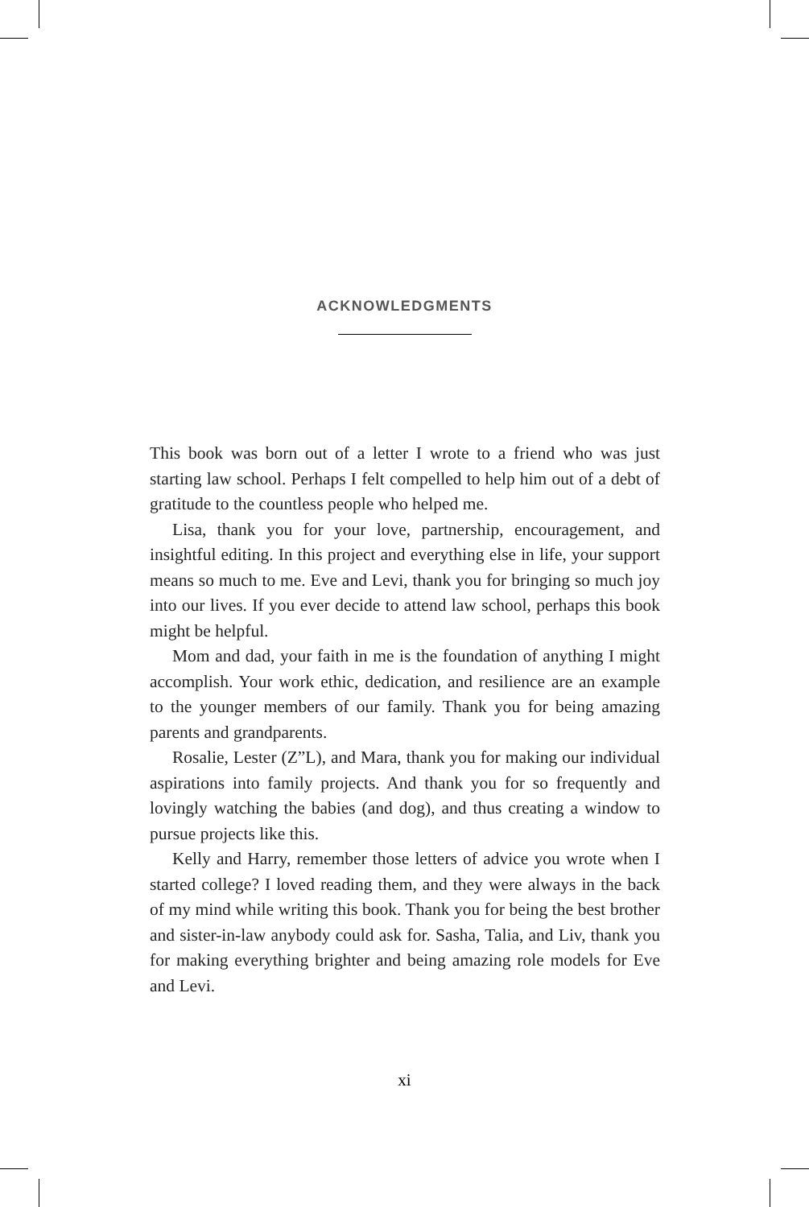ACKNOWLEDGMENTS
This book was born out of a letter I wrote to a friend who was just starting law school. Perhaps I felt compelled to help him out of a debt of gratitude to the countless people who helped me.
Lisa, thank you for your love, partnership, encouragement, and insightful editing. In this project and everything else in life, your support means so much to me. Eve and Levi, thank you for bringing so much joy into our lives. If you ever decide to attend law school, perhaps this book might be helpful.
Mom and dad, your faith in me is the foundation of anything I might accomplish. Your work ethic, dedication, and resilience are an example to the younger members of our family. Thank you for being amazing parents and grandparents.
Rosalie, Lester (Z”L), and Mara, thank you for making our individual aspirations into family projects. And thank you for so frequently and lovingly watching the babies (and dog), and thus creating a window to pursue projects like this.
Kelly and Harry, remember those letters of advice you wrote when I started college? I loved reading them, and they were always in the back of my mind while writing this book. Thank you for being the best brother and sister-in-law anybody could ask for. Sasha, Talia, and Liv, thank you for making everything brighter and being amazing role models for Eve and Levi.
xi